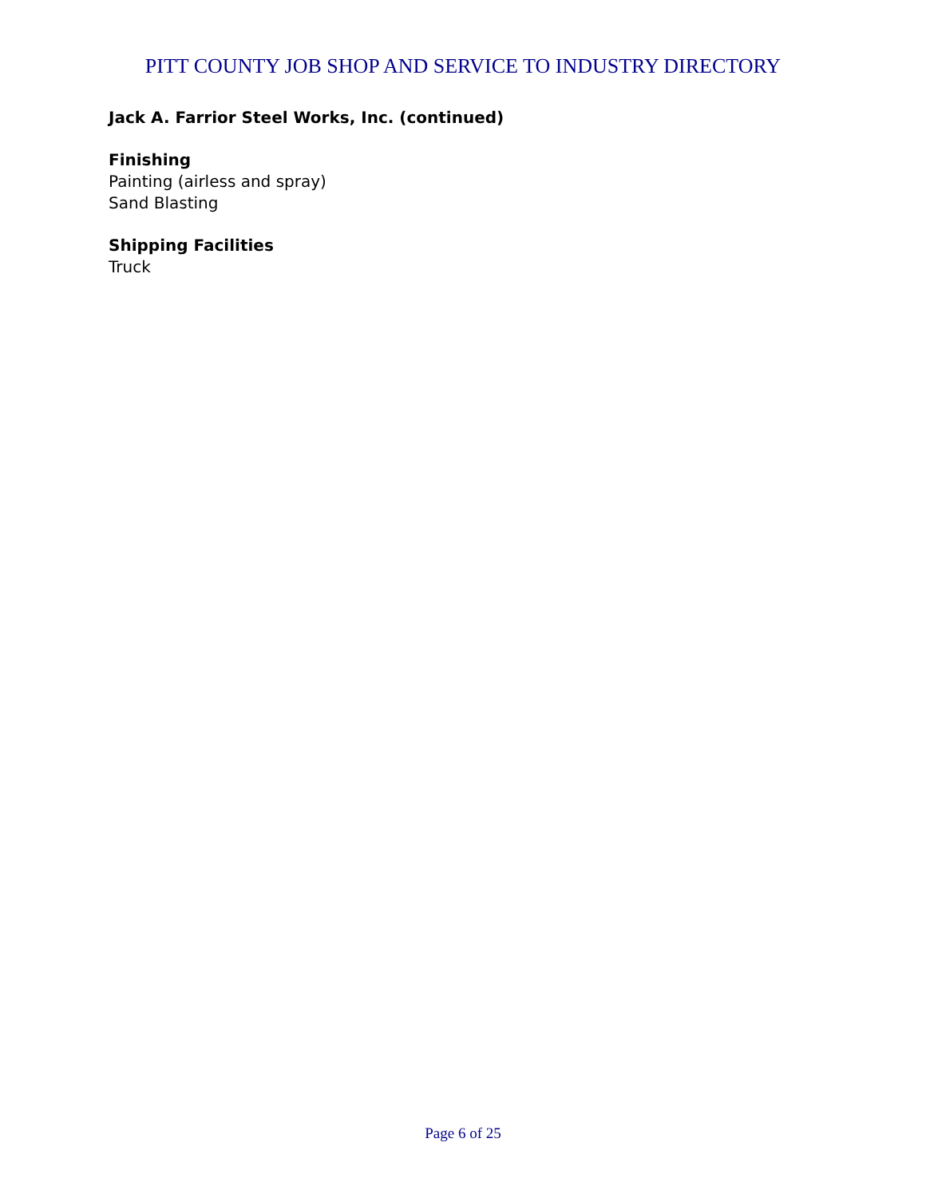PITT COUNTY JOB SHOP AND SERVICE TO INDUSTRY DIRECTORY
Jack A. Farrior Steel Works, Inc. (continued)
Finishing
Painting (airless and spray)
Sand Blasting
Shipping Facilities
Truck
Page 6 of 25